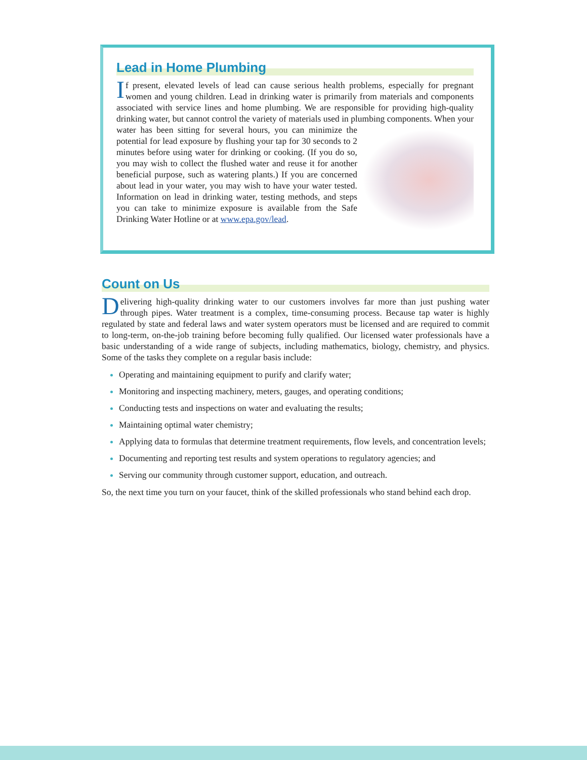Lead in Home Plumbing
If present, elevated levels of lead can cause serious health problems, especially for pregnant women and young children. Lead in drinking water is primarily from materials and components associated with service lines and home plumbing. We are responsible for providing high-quality drinking water, but cannot control the variety of materials used in plumbing components. When your water has been sitting for several hours, you can minimize the potential for lead exposure by flushing your tap for 30 seconds to 2 minutes before using water for drinking or cooking. (If you do so, you may wish to collect the flushed water and reuse it for another beneficial purpose, such as watering plants.) If you are concerned about lead in your water, you may wish to have your water tested. Information on lead in drinking water, testing methods, and steps you can take to minimize exposure is available from the Safe Drinking Water Hotline or at www.epa.gov/lead.
Count on Us
Delivering high-quality drinking water to our customers involves far more than just pushing water through pipes. Water treatment is a complex, time-consuming process. Because tap water is highly regulated by state and federal laws and water system operators must be licensed and are required to commit to long-term, on-the-job training before becoming fully qualified. Our licensed water professionals have a basic understanding of a wide range of subjects, including mathematics, biology, chemistry, and physics. Some of the tasks they complete on a regular basis include:
Operating and maintaining equipment to purify and clarify water;
Monitoring and inspecting machinery, meters, gauges, and operating conditions;
Conducting tests and inspections on water and evaluating the results;
Maintaining optimal water chemistry;
Applying data to formulas that determine treatment requirements, flow levels, and concentration levels;
Documenting and reporting test results and system operations to regulatory agencies; and
Serving our community through customer support, education, and outreach.
So, the next time you turn on your faucet, think of the skilled professionals who stand behind each drop.